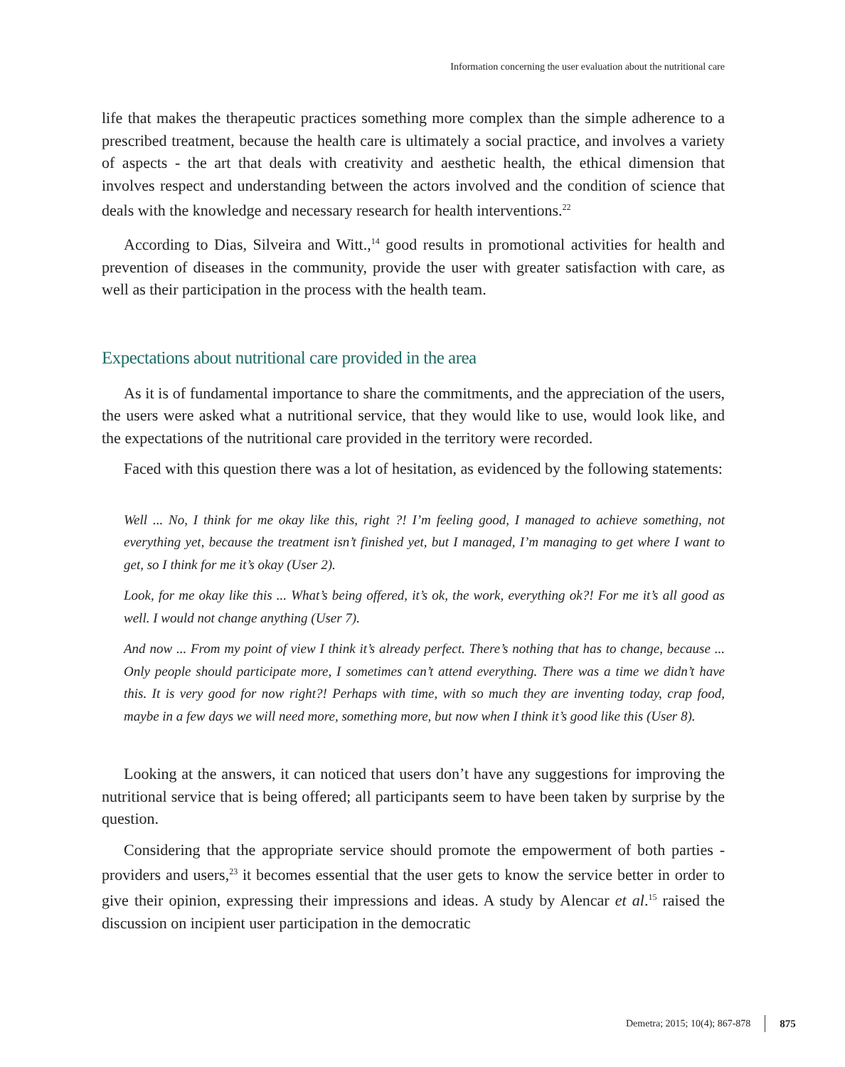Information concerning the user evaluation about the nutritional care
life that makes the therapeutic practices something more complex than the simple adherence to a prescribed treatment, because the health care is ultimately a social practice, and involves a variety of aspects - the art that deals with creativity and aesthetic health, the ethical dimension that involves respect and understanding between the actors involved and the condition of science that deals with the knowledge and necessary research for health interventions.<sup>22</sup>
According to Dias, Silveira and Witt.,<sup>14</sup> good results in promotional activities for health and prevention of diseases in the community, provide the user with greater satisfaction with care, as well as their participation in the process with the health team.
Expectations about nutritional care provided in the area
As it is of fundamental importance to share the commitments, and the appreciation of the users, the users were asked what a nutritional service, that they would like to use, would look like, and the expectations of the nutritional care provided in the territory were recorded.
Faced with this question there was a lot of hesitation, as evidenced by the following statements:
Well ... No, I think for me okay like this, right ?! I’m feeling good, I managed to achieve something, not everything yet, because the treatment isn’t finished yet, but I managed, I’m managing to get where I want to get, so I think for me it’s okay (User 2).
Look, for me okay like this ... What’s being offered, it’s ok, the work, everything ok?! For me it’s all good as well. I would not change anything (User 7).
And now ... From my point of view I think it’s already perfect. There’s nothing that has to change, because ... Only people should participate more, I sometimes can’t attend everything. There was a time we didn’t have this. It is very good for now right?! Perhaps with time, with so much they are inventing today, crap food, maybe in a few days we will need more, something more, but now when I think it’s good like this (User 8).
Looking at the answers, it can noticed that users don’t have any suggestions for improving the nutritional service that is being offered; all participants seem to have been taken by surprise by the question.
Considering that the appropriate service should promote the empowerment of both parties - providers and users,<sup>23</sup> it becomes essential that the user gets to know the service better in order to give their opinion, expressing their impressions and ideas. A study by Alencar et al.<sup>15</sup> raised the discussion on incipient user participation in the democratic
Demetra; 2015; 10(4); 867-878 875